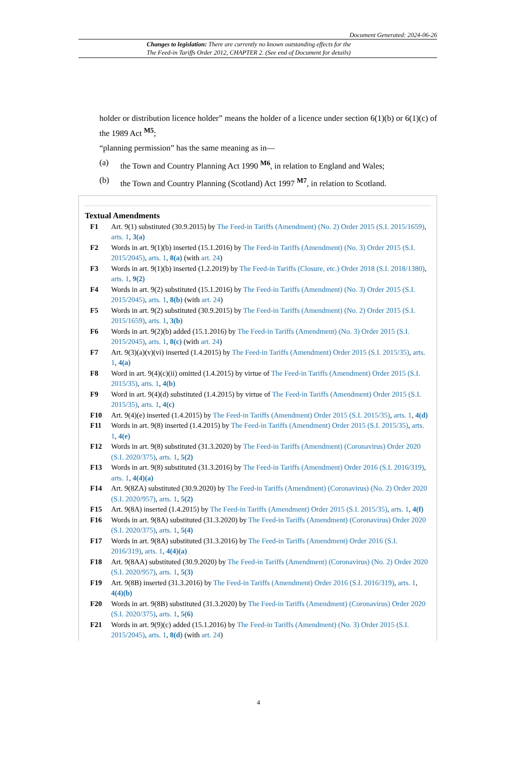Document Generated: 2024-06-26
Changes to legislation: There are currently no known outstanding effects for the
The Feed-in Tariffs Order 2012, CHAPTER 2. (See end of Document for details)
holder or distribution licence holder” means the holder of a licence under section 6(1)(b) or 6(1)(c) of the 1989 Act <sup>M5</sup>;
“planning permission” has the same meaning as in—
(a) the Town and Country Planning Act 1990 <sup>M6</sup>, in relation to England and Wales;
(b) the Town and Country Planning (Scotland) Act 1997 <sup>M7</sup>, in relation to Scotland.
Textual Amendments
F1 Art. 9(1) substituted (30.9.2015) by The Feed-in Tariffs (Amendment) (No. 2) Order 2015 (S.I. 2015/1659), arts. 1, 3(a)
F2 Words in art. 9(1)(b) inserted (15.1.2016) by The Feed-in Tariffs (Amendment) (No. 3) Order 2015 (S.I. 2015/2045), arts. 1, 8(a) (with art. 24)
F3 Words in art. 9(1)(b) inserted (1.2.2019) by The Feed-in Tariffs (Closure, etc.) Order 2018 (S.I. 2018/1380), arts. 1, 9(2)
F4 Words in art. 9(2) substituted (15.1.2016) by The Feed-in Tariffs (Amendment) (No. 3) Order 2015 (S.I. 2015/2045), arts. 1, 8(b) (with art. 24)
F5 Words in art. 9(2) substituted (30.9.2015) by The Feed-in Tariffs (Amendment) (No. 2) Order 2015 (S.I. 2015/1659), arts. 1, 3(b)
F6 Words in art. 9(2)(b) added (15.1.2016) by The Feed-in Tariffs (Amendment) (No. 3) Order 2015 (S.I. 2015/2045), arts. 1, 8(c) (with art. 24)
F7 Art. 9(3)(a)(v)(vi) inserted (1.4.2015) by The Feed-in Tariffs (Amendment) Order 2015 (S.I. 2015/35), arts. 1, 4(a)
F8 Word in art. 9(4)(c)(ii) omitted (1.4.2015) by virtue of The Feed-in Tariffs (Amendment) Order 2015 (S.I. 2015/35), arts. 1, 4(b)
F9 Word in art. 9(4)(d) substituted (1.4.2015) by virtue of The Feed-in Tariffs (Amendment) Order 2015 (S.I. 2015/35), arts. 1, 4(c)
F10 Art. 9(4)(e) inserted (1.4.2015) by The Feed-in Tariffs (Amendment) Order 2015 (S.I. 2015/35), arts. 1, 4(d)
F11 Words in art. 9(8) inserted (1.4.2015) by The Feed-in Tariffs (Amendment) Order 2015 (S.I. 2015/35), arts. 1, 4(e)
F12 Words in art. 9(8) substituted (31.3.2020) by The Feed-in Tariffs (Amendment) (Coronavirus) Order 2020 (S.I. 2020/375), arts. 1, 5(2)
F13 Words in art. 9(8) substituted (31.3.2016) by The Feed-in Tariffs (Amendment) Order 2016 (S.I. 2016/319), arts. 1, 4(4)(a)
F14 Art. 9(8ZA) substituted (30.9.2020) by The Feed-in Tariffs (Amendment) (Coronavirus) (No. 2) Order 2020 (S.I. 2020/957), arts. 1, 5(2)
F15 Art. 9(8A) inserted (1.4.2015) by The Feed-in Tariffs (Amendment) Order 2015 (S.I. 2015/35), arts. 1, 4(f)
F16 Words in art. 9(8A) substituted (31.3.2020) by The Feed-in Tariffs (Amendment) (Coronavirus) Order 2020 (S.I. 2020/375), arts. 1, 5(4)
F17 Words in art. 9(8A) substituted (31.3.2016) by The Feed-in Tariffs (Amendment) Order 2016 (S.I. 2016/319), arts. 1, 4(4)(a)
F18 Art. 9(8AA) substituted (30.9.2020) by The Feed-in Tariffs (Amendment) (Coronavirus) (No. 2) Order 2020 (S.I. 2020/957), arts. 1, 5(3)
F19 Art. 9(8B) inserted (31.3.2016) by The Feed-in Tariffs (Amendment) Order 2016 (S.I. 2016/319), arts. 1, 4(4)(b)
F20 Words in art. 9(8B) substituted (31.3.2020) by The Feed-in Tariffs (Amendment) (Coronavirus) Order 2020 (S.I. 2020/375), arts. 1, 5(6)
F21 Words in art. 9(9)(c) added (15.1.2016) by The Feed-in Tariffs (Amendment) (No. 3) Order 2015 (S.I. 2015/2045), arts. 1, 8(d) (with art. 24)
4